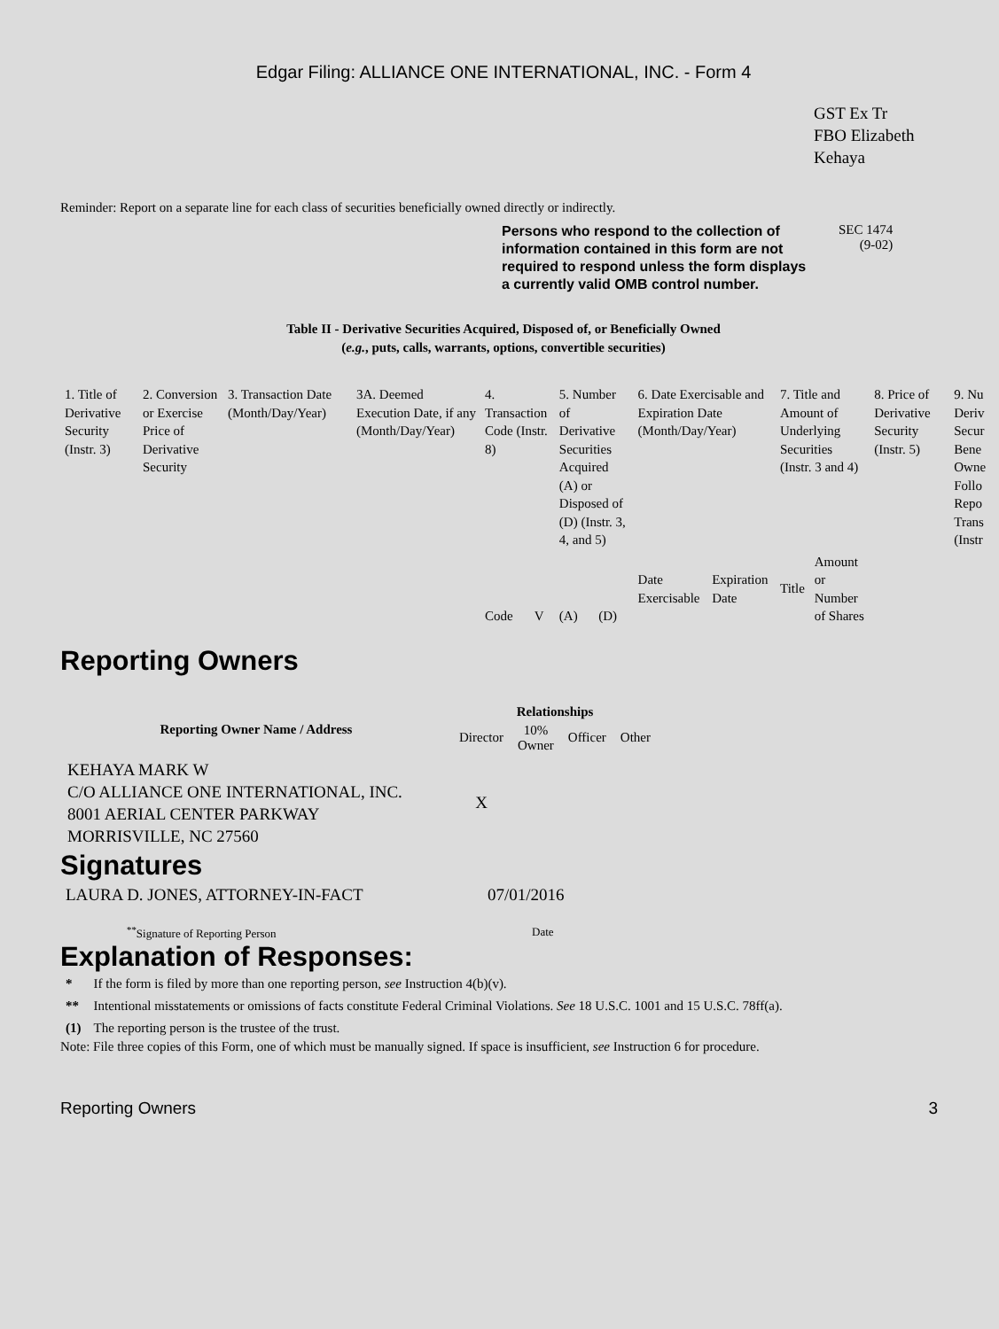Edgar Filing: ALLIANCE ONE INTERNATIONAL, INC. - Form 4
GST Ex Tr
FBO Elizabeth
Kehaya
Reminder: Report on a separate line for each class of securities beneficially owned directly or indirectly.
Persons who respond to the collection of information contained in this form are not required to respond unless the form displays a currently valid OMB control number.
SEC 1474
(9-02)
Table II - Derivative Securities Acquired, Disposed of, or Beneficially Owned
(e.g., puts, calls, warrants, options, convertible securities)
| 1. Title of Derivative Security (Instr. 3) | 2. Conversion or Exercise Price of Derivative Security | 3. Transaction Date (Month/Day/Year) | 3A. Deemed Execution Date, if any (Month/Day/Year) | 4. Transaction Code (Instr. 8) | | 5. Number of Derivative Securities Acquired (A) or Disposed of (D) (Instr. 3, 4, and 5) | | 6. Date Exercisable and Expiration Date (Month/Day/Year) | | 7. Title and Amount of Underlying Securities (Instr. 3 and 4) | | 8. Price of Derivative Security (Instr. 5) | 9. Nu Deriv Secur Bene Owne Follo Repo Trans (Instr |
| | | | | Code | V | (A) | (D) | Date Exercisable | Expiration Date | Title | Amount or Number of Shares | | |
Reporting Owners
| Reporting Owner Name / Address | Relationships | | | |
| --- | --- | --- | --- | --- |
| | Director | 10% Owner | Officer | Other |
| KEHAYA MARK W C/O ALLIANCE ONE INTERNATIONAL, INC. 8001 AERIAL CENTER PARKWAY MORRISVILLE, NC 27560 | X | | | |
Signatures
| LAURA D. JONES, ATTORNEY-IN-FACT | 07/01/2016 |
| <sup>**</sup> Signature of Reporting Person | Date |
Explanation of Responses:
| * | If the form is filed by more than one reporting person, see Instruction 4(b)(v). |
| ** | Intentional misstatements or omissions of facts constitute Federal Criminal Violations. See 18 U.S.C. 1001 and 15 U.S.C. 78ff(a). |
| (1) | The reporting person is the trustee of the trust. |
Note: File three copies of this Form, one of which must be manually signed. If space is insufficient, see Instruction 6 for procedure.
Reporting Owners 3